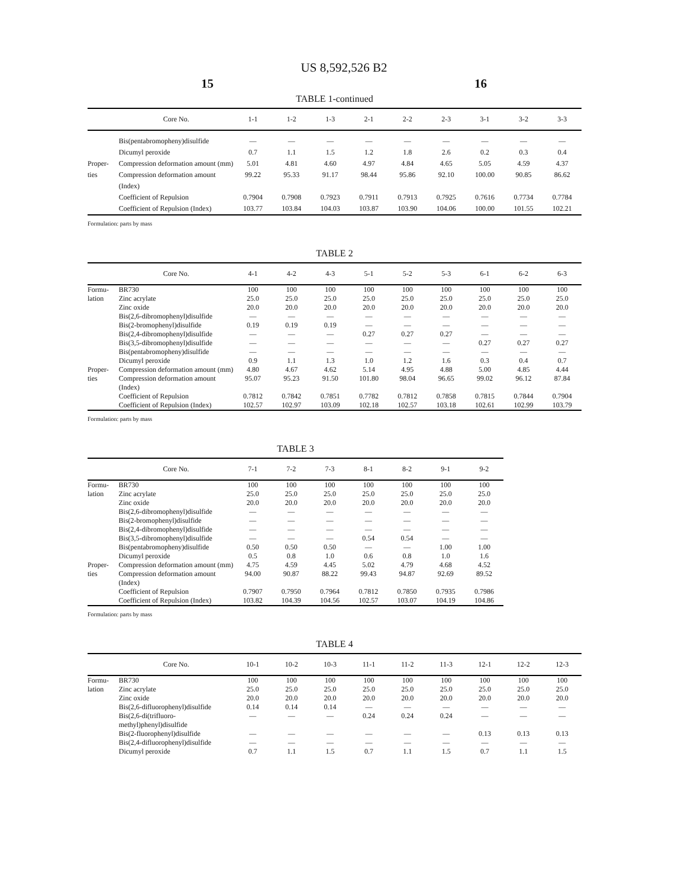US 8,592,526 B2
15 16
TABLE 1-continued
| | Core No. | 1-1 | 1-2 | 1-3 | 2-1 | 2-2 | 2-3 | 3-1 | 3-2 | 3-3 |
| --- | --- | --- | --- | --- | --- | --- | --- | --- | --- | --- |
| | Bis(pentabromopheny)disulfide | — | — | — | — | — | — | — | — | — |
| | Dicumyl peroxide | 0.7 | 1.1 | 1.5 | 1.2 | 1.8 | 2.6 | 0.2 | 0.3 | 0.4 |
| Proper- | Compression deformation amount (mm) | 5.01 | 4.81 | 4.60 | 4.97 | 4.84 | 4.65 | 5.05 | 4.59 | 4.37 |
| ties | Compression deformation amount (Index) | 99.22 | 95.33 | 91.17 | 98.44 | 95.86 | 92.10 | 100.00 | 90.85 | 86.62 |
| | Coefficient of Repulsion | 0.7904 | 0.7908 | 0.7923 | 0.7911 | 0.7913 | 0.7925 | 0.7616 | 0.7734 | 0.7784 |
| | Coefficient of Repulsion (Index) | 103.77 | 103.84 | 104.03 | 103.87 | 103.90 | 104.06 | 100.00 | 101.55 | 102.21 |
Formulation: parts by mass
TABLE 2
| | Core No. | 4-1 | 4-2 | 4-3 | 5-1 | 5-2 | 5-3 | 6-1 | 6-2 | 6-3 |
| --- | --- | --- | --- | --- | --- | --- | --- | --- | --- | --- |
| Formu- | BR730 | 100 | 100 | 100 | 100 | 100 | 100 | 100 | 100 | 100 |
| lation | Zinc acrylate | 25.0 | 25.0 | 25.0 | 25.0 | 25.0 | 25.0 | 25.0 | 25.0 | 25.0 |
| | Zinc oxide | 20.0 | 20.0 | 20.0 | 20.0 | 20.0 | 20.0 | 20.0 | 20.0 | 20.0 |
| | Bis(2,6-dibromophenyl)disulfide | — | — | — | — | — | — | — | — | — |
| | Bis(2-bromophenyl)disulfide | 0.19 | 0.19 | 0.19 | — | — | — | — | — | — |
| | Bis(2,4-dibromophenyl)disulfide | — | — | — | 0.27 | 0.27 | 0.27 | — | — | — |
| | Bis(3,5-dibromophenyl)disulfide | — | — | — | — | — | — | 0.27 | 0.27 | 0.27 |
| | Bis(pentabromopheny)disulfide | — | — | — | — | — | — | — | — | — |
| | Dicumyl peroxide | 0.9 | 1.1 | 1.3 | 1.0 | 1.2 | 1.6 | 0.3 | 0.4 | 0.7 |
| Proper- | Compression deformation amount (mm) | 4.80 | 4.67 | 4.62 | 5.14 | 4.95 | 4.88 | 5.00 | 4.85 | 4.44 |
| ties | Compression deformation amount (Index) | 95.07 | 95.23 | 91.50 | 101.80 | 98.04 | 96.65 | 99.02 | 96.12 | 87.84 |
| | Coefficient of Repulsion | 0.7812 | 0.7842 | 0.7851 | 0.7782 | 0.7812 | 0.7858 | 0.7815 | 0.7844 | 0.7904 |
| | Coefficient of Repulsion (Index) | 102.57 | 102.97 | 103.09 | 102.18 | 102.57 | 103.18 | 102.61 | 102.99 | 103.79 |
Formulation: parts by mass
TABLE 3
| | Core No. | 7-1 | 7-2 | 7-3 | 8-1 | 8-2 | 9-1 | 9-2 |
| --- | --- | --- | --- | --- | --- | --- | --- | --- |
| Formu- | BR730 | 100 | 100 | 100 | 100 | 100 | 100 | 100 |
| lation | Zinc acrylate | 25.0 | 25.0 | 25.0 | 25.0 | 25.0 | 25.0 | 25.0 |
| | Zinc oxide | 20.0 | 20.0 | 20.0 | 20.0 | 20.0 | 20.0 | 20.0 |
| | Bis(2,6-dibromophenyl)disulfide | — | — | — | — | — | — | — |
| | Bis(2-bromophenyl)disulfide | — | — | — | — | — | — | — |
| | Bis(2,4-dibromophenyl)disulfide | — | — | — | — | — | — | — |
| | Bis(3,5-dibromophenyl)disulfide | — | — | — | 0.54 | 0.54 | — | — |
| | Bis(pentabromopheny)disulfide | 0.50 | 0.50 | 0.50 | — | — | 1.00 | 1.00 |
| | Dicumyl peroxide | 0.5 | 0.8 | 1.0 | 0.6 | 0.8 | 1.0 | 1.6 |
| Proper- | Compression deformation amount (mm) | 4.75 | 4.59 | 4.45 | 5.02 | 4.79 | 4.68 | 4.52 |
| ties | Compression deformation amount (Index) | 94.00 | 90.87 | 88.22 | 99.43 | 94.87 | 92.69 | 89.52 |
| | Coefficient of Repulsion | 0.7907 | 0.7950 | 0.7964 | 0.7812 | 0.7850 | 0.7935 | 0.7986 |
| | Coefficient of Repulsion (Index) | 103.82 | 104.39 | 104.56 | 102.57 | 103.07 | 104.19 | 104.86 |
Formulation: parts by mass
TABLE 4
| | Core No. | 10-1 | 10-2 | 10-3 | 11-1 | 11-2 | 11-3 | 12-1 | 12-2 | 12-3 |
| --- | --- | --- | --- | --- | --- | --- | --- | --- | --- | --- |
| Formu- | BR730 | 100 | 100 | 100 | 100 | 100 | 100 | 100 | 100 | 100 |
| lation | Zinc acrylate | 25.0 | 25.0 | 25.0 | 25.0 | 25.0 | 25.0 | 25.0 | 25.0 | 25.0 |
| | Zinc oxide | 20.0 | 20.0 | 20.0 | 20.0 | 20.0 | 20.0 | 20.0 | 20.0 | 20.0 |
| | Bis(2,6-difluorophenyl)disulfide | 0.14 | 0.14 | 0.14 | — | — | — | — | — | — |
| | Bis(2,6-di(trifluoro-methyl)phenyl)disulfide | — | — | — | 0.24 | 0.24 | 0.24 | — | — | — |
| | Bis(2-fluorophenyl)disulfide | — | — | — | — | — | — | 0.13 | 0.13 | 0.13 |
| | Bis(2,4-difluorophenyl)disulfide | — | — | — | — | — | — | — | — | — |
| | Dicumyl peroxide | 0.7 | 1.1 | 1.5 | 0.7 | 1.1 | 1.5 | 0.7 | 1.1 | 1.5 |